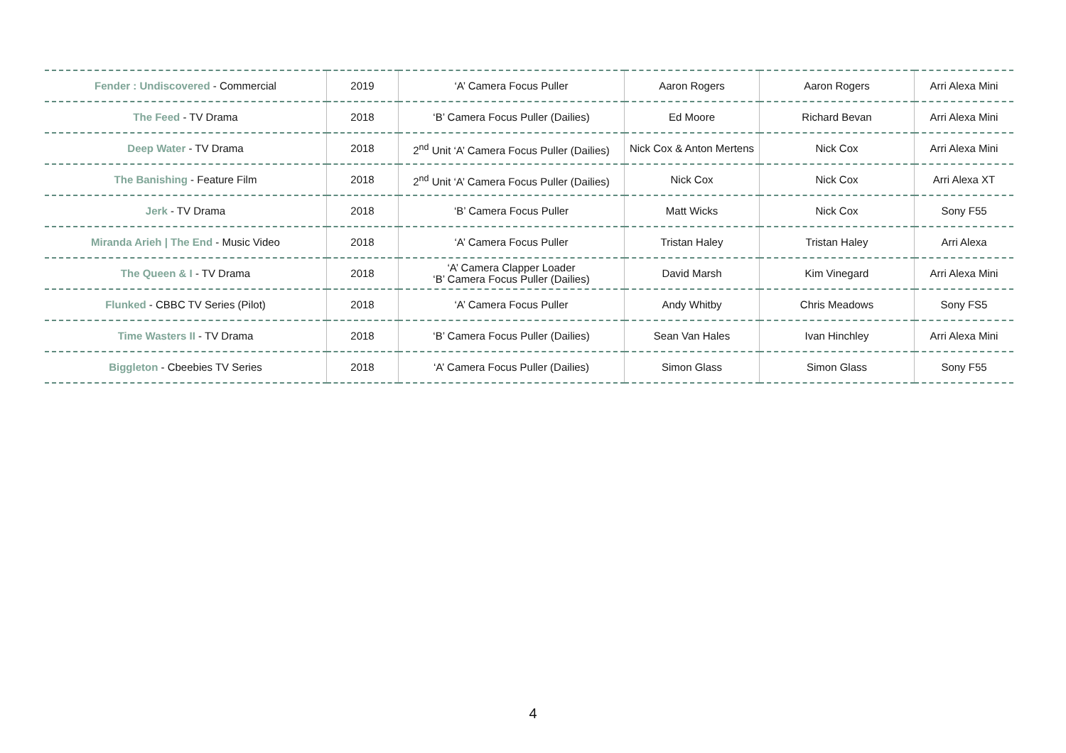| Fender : Undiscovered - Commercial | 2019 | ‘A’ Camera Focus Puller | Aaron Rogers | Aaron Rogers | Arri Alexa Mini |
| The Feed - TV Drama | 2018 | ‘B’ Camera Focus Puller (Dailies) | Ed Moore | Richard Bevan | Arri Alexa Mini |
| Deep Water - TV Drama | 2018 | 2<sup>nd</sup> Unit ‘A’ Camera Focus Puller (Dailies) | Nick Cox & Anton Mertens | Nick Cox | Arri Alexa Mini |
| The Banishing - Feature Film | 2018 | 2<sup>nd</sup> Unit ‘A’ Camera Focus Puller (Dailies) | Nick Cox | Nick Cox | Arri Alexa XT |
| Jerk - TV Drama | 2018 | ‘B’ Camera Focus Puller | Matt Wicks | Nick Cox | Sony F55 |
| Miranda Arieh / The End - Music Video | 2018 | ‘A’ Camera Focus Puller | Tristan Haley | Tristan Haley | Arri Alexa |
| The Queen & I - TV Drama | 2018 | ‘A’ Camera Clapper Loader ‘B’ Camera Focus Puller (Dailies) | David Marsh | Kim Vinegard | Arri Alexa Mini |
| Flunked - CBBC TV Series (Pilot) | 2018 | ‘A’ Camera Focus Puller | Andy Whitby | Chris Meadows | Sony FS5 |
| Time Wasters II - TV Drama | 2018 | ‘B’ Camera Focus Puller (Dailies) | Sean Van Hales | Ivan Hinchley | Arri Alexa Mini |
| Biggleton - Cbeebies TV Series | 2018 | ‘A’ Camera Focus Puller (Dailies) | Simon Glass | Simon Glass | Sony F55 |
4